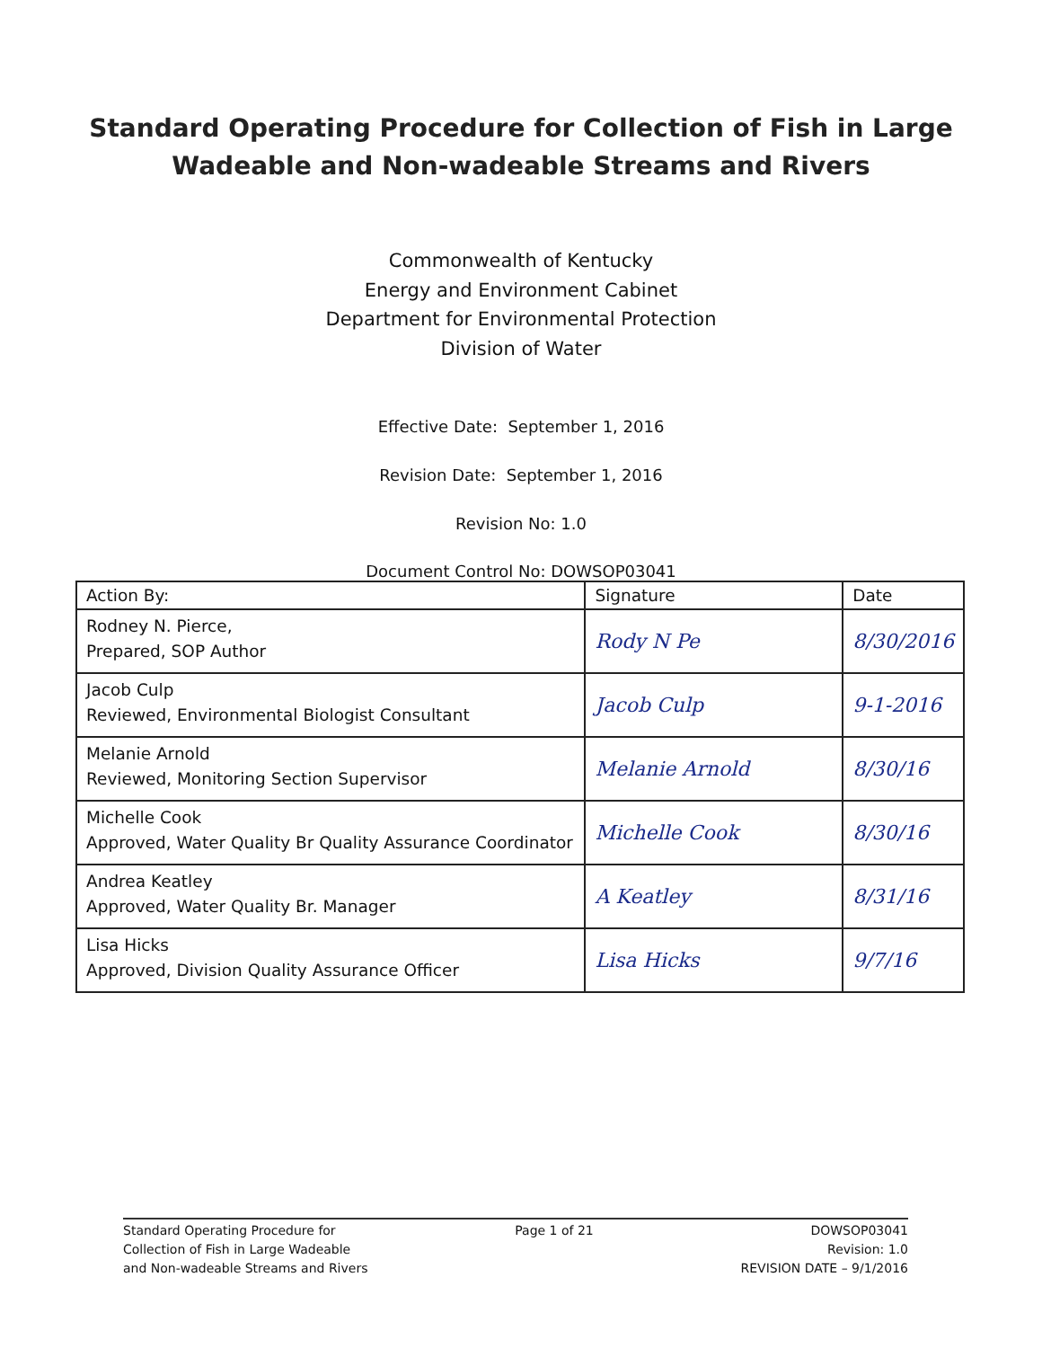Standard Operating Procedure for Collection of Fish in Large
Wadeable and Non-wadeable Streams and Rivers
Commonwealth of Kentucky
Energy and Environment Cabinet
Department for Environmental Protection
Division of Water
Effective Date: September 1, 2016
Revision Date: September 1, 2016
Revision No: 1.0
Document Control No: DOWSOP03041
| Action By: | Signature | Date |
| --- | --- | --- |
| Rodney N. Pierce, Prepared, SOP Author | Rody N Pe | 8/30/2016 |
| Jacob Culp Reviewed, Environmental Biologist Consultant | Jacob Culp | 9-1-2016 |
| Melanie Arnold Reviewed, Monitoring Section Supervisor | Melanie Arnold | 8/30/16 |
| Michelle Cook Approved, Water Quality Br Quality Assurance Coordinator | Michelle Cook | 8/30/16 |
| Andrea Keatley Approved, Water Quality Br. Manager | A Keatley | 8/31/16 |
| Lisa Hicks Approved, Division Quality Assurance Officer | Lisa Hicks | 9/7/16 |
Standard Operating Procedure for
Collection of Fish in Large Wadeable
and Non-wadeable Streams and Rivers
Page 1 of 21 DOWSOP03041
Revision: 1.0
REVISION DATE – 9/1/2016